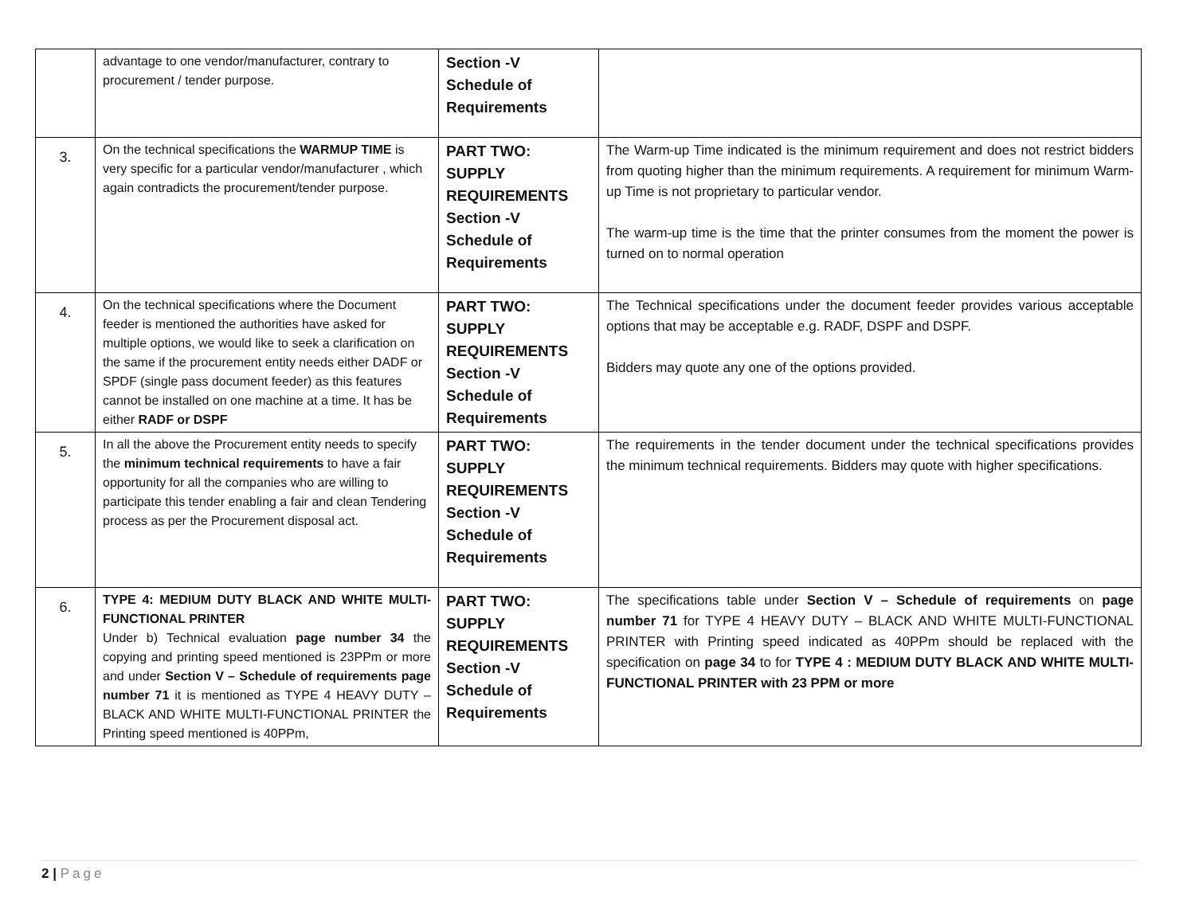| | advantage to one vendor/manufacturer, contrary to procurement / tender purpose. | Section -V Schedule of Requirements | |
| 3. | On the technical specifications the WARMUP TIME is very specific for a particular vendor/manufacturer , which again contradicts the procurement/tender purpose. | PART TWO: SUPPLY REQUIREMENTS Section -V Schedule of Requirements | The Warm-up Time indicated is the minimum requirement and does not restrict bidders from quoting higher than the minimum requirements. A requirement for minimum Warm-up Time is not proprietary to particular vendor. The warm-up time is the time that the printer consumes from the moment the power is turned on to normal operation |
| 4. | On the technical specifications where the Document feeder is mentioned the authorities have asked for multiple options, we would like to seek a clarification on the same if the procurement entity needs either DADF or SPDF (single pass document feeder) as this features cannot be installed on one machine at a time. It has be either RADF or DSPF | PART TWO: SUPPLY REQUIREMENTS Section -V Schedule of Requirements | The Technical specifications under the document feeder provides various acceptable options that may be acceptable e.g. RADF, DSPF and DSPF. Bidders may quote any one of the options provided. |
| 5. | In all the above the Procurement entity needs to specify the minimum technical requirements to have a fair opportunity for all the companies who are willing to participate this tender enabling a fair and clean Tendering process as per the Procurement disposal act. | PART TWO: SUPPLY REQUIREMENTS Section -V Schedule of Requirements | The requirements in the tender document under the technical specifications provides the minimum technical requirements. Bidders may quote with higher specifications. |
| 6. | TYPE 4: MEDIUM DUTY BLACK AND WHITE MULTI-FUNCTIONAL PRINTER Under b) Technical evaluation page number 34 the copying and printing speed mentioned is 23PPm or more and under Section V – Schedule of requirements page number 71 it is mentioned as TYPE 4 HEAVY DUTY – BLACK AND WHITE MULTI-FUNCTIONAL PRINTER the Printing speed mentioned is 40PPm, | PART TWO: SUPPLY REQUIREMENTS Section -V Schedule of Requirements | The specifications table under Section V – Schedule of requirements on page number 71 for TYPE 4 HEAVY DUTY – BLACK AND WHITE MULTI-FUNCTIONAL PRINTER with Printing speed indicated as 40PPm should be replaced with the specification on page 34 to for TYPE 4 : MEDIUM DUTY BLACK AND WHITE MULTI-FUNCTIONAL PRINTER with 23 PPM or more |
2 | Page